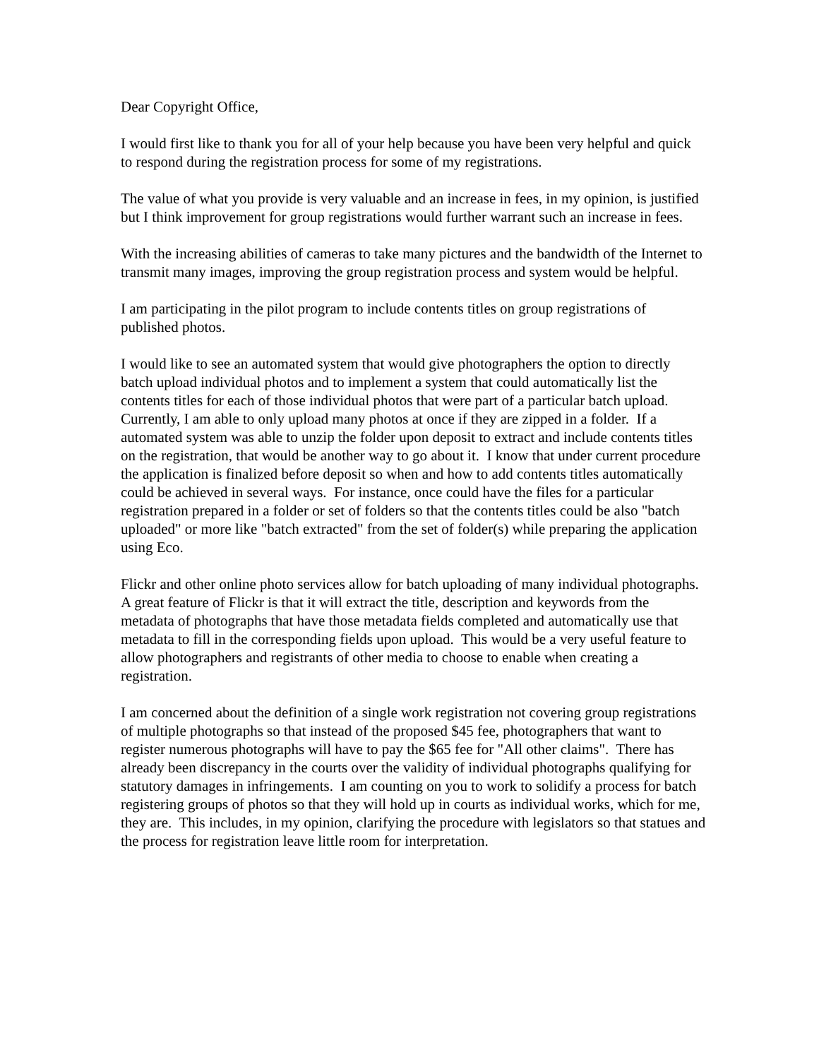Dear Copyright Office,
I would first like to thank you for all of your help because you have been very helpful and quick to respond during the registration process for some of my registrations.
The value of what you provide is very valuable and an increase in fees, in my opinion, is justified but I think improvement for group registrations would further warrant such an increase in fees.
With the increasing abilities of cameras to take many pictures and the bandwidth of the Internet to transmit many images, improving the group registration process and system would be helpful.
I am participating in the pilot program to include contents titles on group registrations of published photos.
I would like to see an automated system that would give photographers the option to directly batch upload individual photos and to implement a system that could automatically list the contents titles for each of those individual photos that were part of a particular batch upload. Currently, I am able to only upload many photos at once if they are zipped in a folder. If a automated system was able to unzip the folder upon deposit to extract and include contents titles on the registration, that would be another way to go about it. I know that under current procedure the application is finalized before deposit so when and how to add contents titles automatically could be achieved in several ways. For instance, once could have the files for a particular registration prepared in a folder or set of folders so that the contents titles could be also "batch uploaded" or more like "batch extracted" from the set of folder(s) while preparing the application using Eco.
Flickr and other online photo services allow for batch uploading of many individual photographs. A great feature of Flickr is that it will extract the title, description and keywords from the metadata of photographs that have those metadata fields completed and automatically use that metadata to fill in the corresponding fields upon upload. This would be a very useful feature to allow photographers and registrants of other media to choose to enable when creating a registration.
I am concerned about the definition of a single work registration not covering group registrations of multiple photographs so that instead of the proposed $45 fee, photographers that want to register numerous photographs will have to pay the $65 fee for "All other claims". There has already been discrepancy in the courts over the validity of individual photographs qualifying for statutory damages in infringements. I am counting on you to work to solidify a process for batch registering groups of photos so that they will hold up in courts as individual works, which for me, they are. This includes, in my opinion, clarifying the procedure with legislators so that statues and the process for registration leave little room for interpretation.